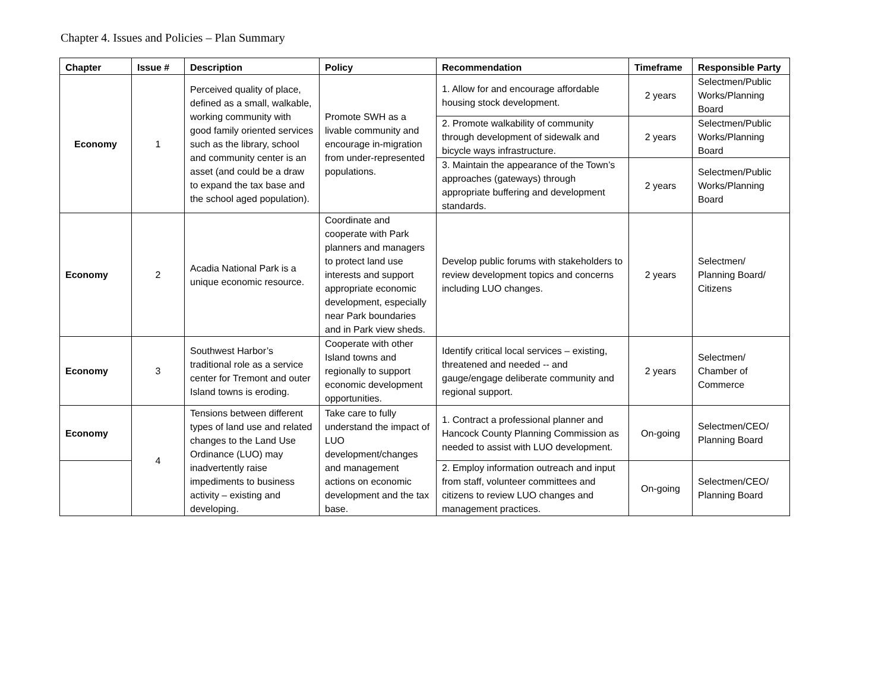Chapter 4. Issues and Policies – Plan Summary
| Chapter | Issue # | Description | Policy | Recommendation | Timeframe | Responsible Party |
| --- | --- | --- | --- | --- | --- | --- |
| Economy | 1 | Perceived quality of place, defined as a small, walkable, working community with good family oriented services such as the library, school and community center is an asset (and could be a draw to expand the tax base and the school aged population). | Promote SWH as a livable community and encourage in-migration from under-represented populations. | 1. Allow for and encourage affordable housing stock development. | 2 years | Selectmen/Public Works/Planning Board |
| | | | | 2. Promote walkability of community through development of sidewalk and bicycle ways infrastructure. | 2 years | Selectmen/Public Works/Planning Board |
| | | | | 3. Maintain the appearance of the Town’s approaches (gateways) through appropriate buffering and development standards. | 2 years | Selectmen/Public Works/Planning Board |
| Economy | 2 | Acadia National Park is a unique economic resource. | Coordinate and cooperate with Park planners and managers to protect land use interests and support appropriate economic development, especially near Park boundaries and in Park view sheds. | Develop public forums with stakeholders to review development topics and concerns including LUO changes. | 2 years | Selectmen/ Planning Board/ Citizens |
| Economy | 3 | Southwest Harbor’s traditional role as a service center for Tremont and outer Island towns is eroding. | Cooperate with other Island towns and regionally to support economic development opportunities. | Identify critical local services – existing, threatened and needed -- and gauge/engage deliberate community and regional support. | 2 years | Selectmen/ Chamber of Commerce |
| Economy | 4 | Tensions between different types of land use and related changes to the Land Use Ordinance (LUO) may inadvertently raise impediments to business activity – existing and developing. | Take care to fully understand the impact of LUO development/changes and management actions on economic development and the tax base. | 1. Contract a professional planner and Hancock County Planning Commission as needed to assist with LUO development. | On-going | Selectmen/CEO/ Planning Board |
| | | | | 2. Employ information outreach and input from staff, volunteer committees and citizens to review LUO changes and management practices. | On-going | Selectmen/CEO/ Planning Board |